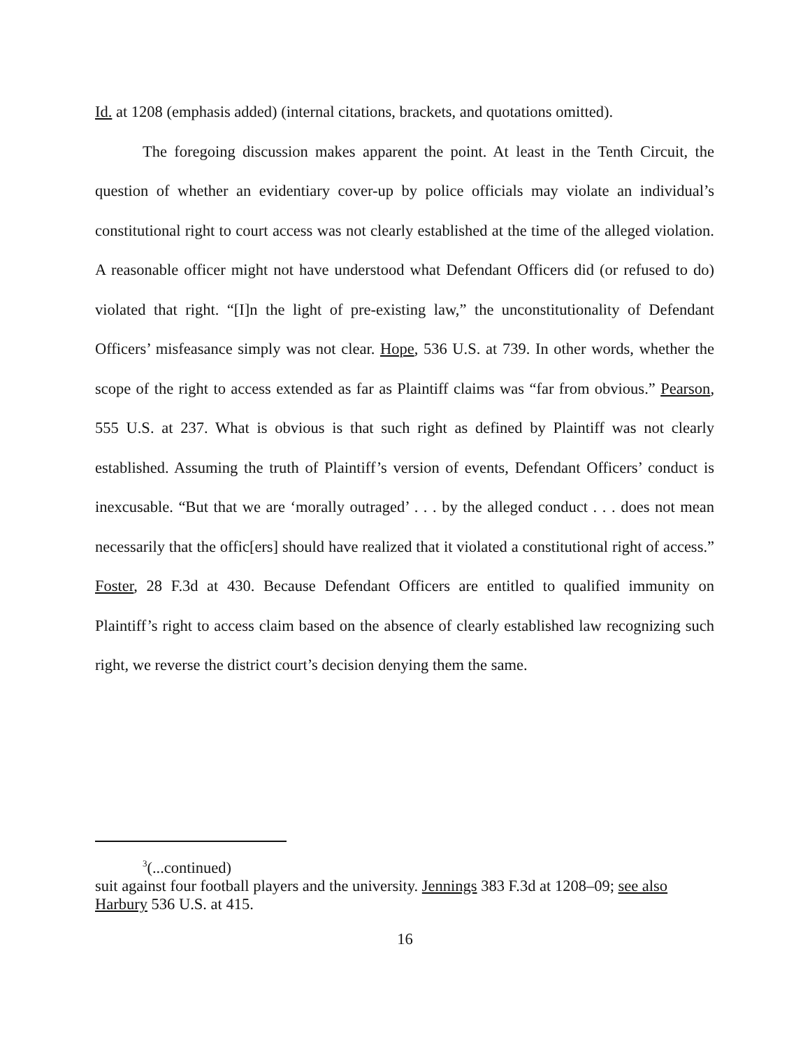Id. at 1208 (emphasis added) (internal citations, brackets, and quotations omitted).
The foregoing discussion makes apparent the point. At least in the Tenth Circuit, the question of whether an evidentiary cover-up by police officials may violate an individual’s constitutional right to court access was not clearly established at the time of the alleged violation. A reasonable officer might not have understood what Defendant Officers did (or refused to do) violated that right. “[I]n the light of pre-existing law,” the unconstitutionality of Defendant Officers’ misfeasance simply was not clear. Hope, 536 U.S. at 739. In other words, whether the scope of the right to access extended as far as Plaintiff claims was “far from obvious.” Pearson, 555 U.S. at 237. What is obvious is that such right as defined by Plaintiff was not clearly established. Assuming the truth of Plaintiff’s version of events, Defendant Officers’ conduct is inexcusable. “But that we are ‘morally outraged’ . . . by the alleged conduct . . . does not mean necessarily that the offic[ers] should have realized that it violated a constitutional right of access.” Foster, 28 F.3d at 430. Because Defendant Officers are entitled to qualified immunity on Plaintiff’s right to access claim based on the absence of clearly established law recognizing such right, we reverse the district court’s decision denying them the same.
<sup>3</sup> (...continued)
suit against four football players and the university. Jennings 383 F.3d at 1208–09; see also Harbury 536 U.S. at 415.
16